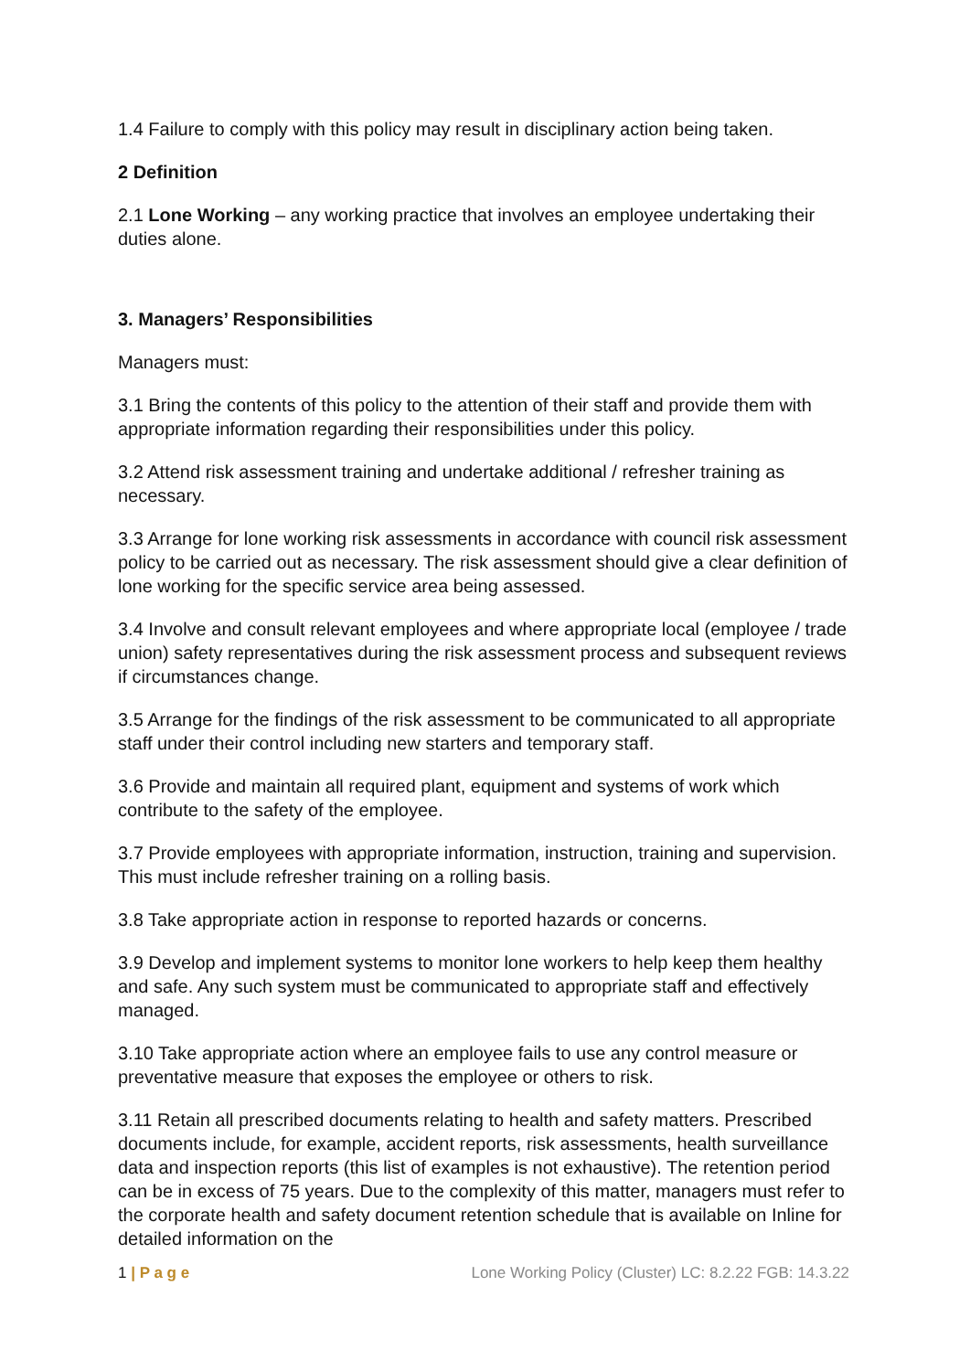1.4 Failure to comply with this policy may result in disciplinary action being taken.
2 Definition
2.1 Lone Working – any working practice that involves an employee undertaking their duties alone.
3. Managers’ Responsibilities
Managers must:
3.1 Bring the contents of this policy to the attention of their staff and provide them with appropriate information regarding their responsibilities under this policy.
3.2 Attend risk assessment training and undertake additional / refresher training as necessary.
3.3 Arrange for lone working risk assessments in accordance with council risk assessment policy to be carried out as necessary. The risk assessment should give a clear definition of lone working for the specific service area being assessed.
3.4 Involve and consult relevant employees and where appropriate local (employee / trade union) safety representatives during the risk assessment process and subsequent reviews if circumstances change.
3.5 Arrange for the findings of the risk assessment to be communicated to all appropriate staff under their control including new starters and temporary staff.
3.6 Provide and maintain all required plant, equipment and systems of work which contribute to the safety of the employee.
3.7 Provide employees with appropriate information, instruction, training and supervision. This must include refresher training on a rolling basis.
3.8 Take appropriate action in response to reported hazards or concerns.
3.9 Develop and implement systems to monitor lone workers to help keep them healthy and safe. Any such system must be communicated to appropriate staff and effectively managed.
3.10 Take appropriate action where an employee fails to use any control measure or preventative measure that exposes the employee or others to risk.
3.11 Retain all prescribed documents relating to health and safety matters. Prescribed documents include, for example, accident reports, risk assessments, health surveillance data and inspection reports (this list of examples is not exhaustive). The retention period can be in excess of 75 years. Due to the complexity of this matter, managers must refer to the corporate health and safety document retention schedule that is available on Inline for detailed information on the
1 | P a g e Lone Working Policy (Cluster) LC: 8.2.22 FGB: 14.3.22